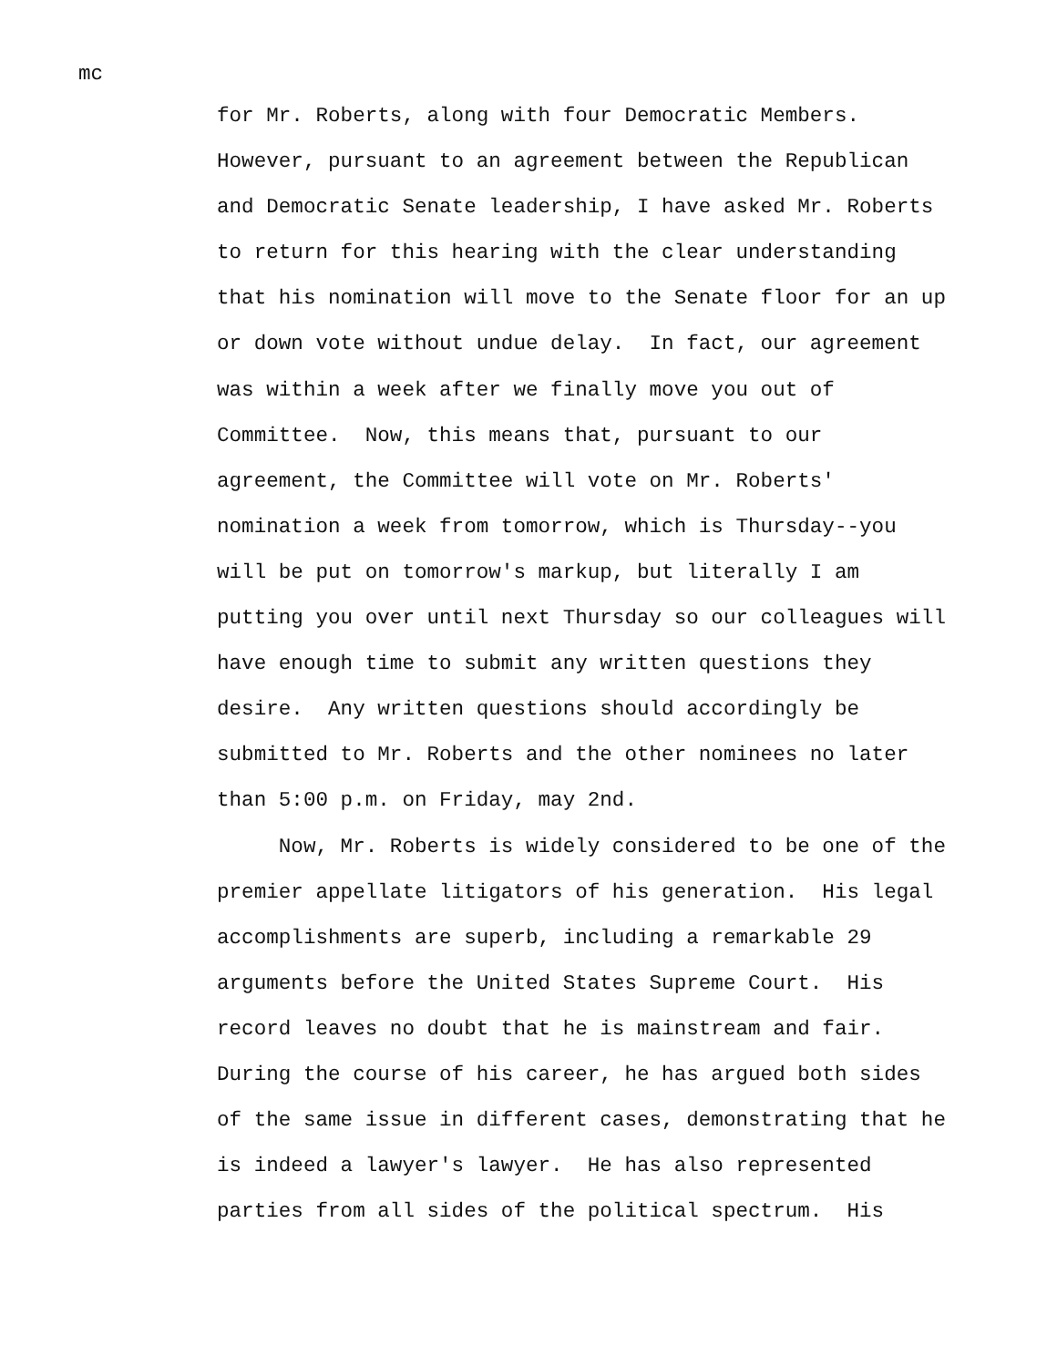mc
for Mr. Roberts, along with four Democratic Members.
However, pursuant to an agreement between the Republican
and Democratic Senate leadership, I have asked Mr. Roberts
to return for this hearing with the clear understanding
that his nomination will move to the Senate floor for an up
or down vote without undue delay. In fact, our agreement
was within a week after we finally move you out of
Committee. Now, this means that, pursuant to our
agreement, the Committee will vote on Mr. Roberts'
nomination a week from tomorrow, which is Thursday--you
will be put on tomorrow's markup, but literally I am
putting you over until next Thursday so our colleagues will
have enough time to submit any written questions they
desire. Any written questions should accordingly be
submitted to Mr. Roberts and the other nominees no later
than 5:00 p.m. on Friday, may 2nd.
Now, Mr. Roberts is widely considered to be one of the
premier appellate litigators of his generation. His legal
accomplishments are superb, including a remarkable 29
arguments before the United States Supreme Court. His
record leaves no doubt that he is mainstream and fair.
During the course of his career, he has argued both sides
of the same issue in different cases, demonstrating that he
is indeed a lawyer's lawyer. He has also represented
parties from all sides of the political spectrum. His